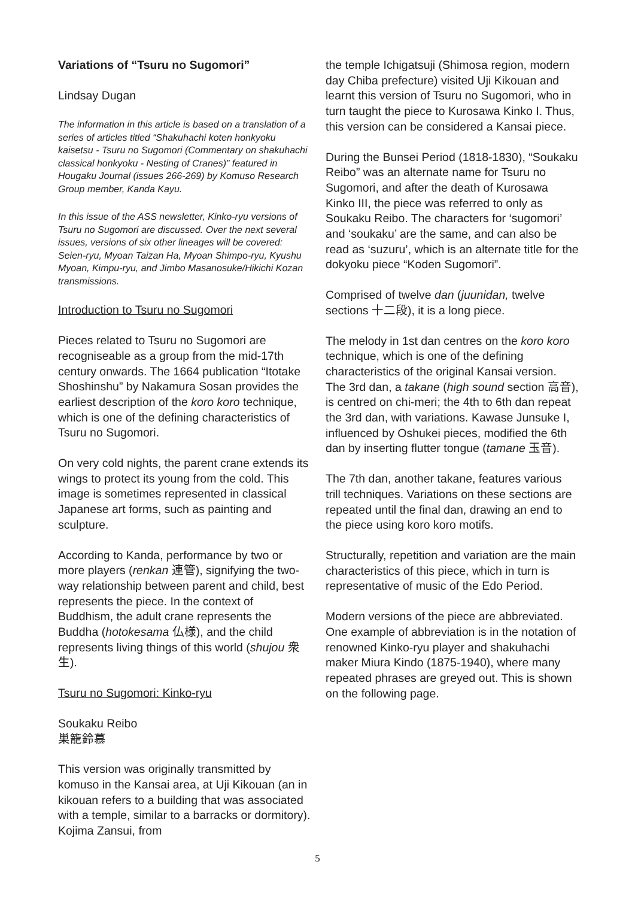Variations of “Tsuru no Sugomori”
Lindsay Dugan
The information in this article is based on a translation of a series of articles titled “Shakuhachi koten honkyoku kaisetsu - Tsuru no Sugomori (Commentary on shakuhachi classical honkyoku - Nesting of Cranes)” featured in Hougaku Journal (issues 266-269) by Komuso Research Group member, Kanda Kayu.
In this issue of the ASS newsletter, Kinko-ryu versions of Tsuru no Sugomori are discussed. Over the next several issues, versions of six other lineages will be covered: Seien-ryu, Myoan Taizan Ha, Myoan Shimpo-ryu, Kyushu Myoan, Kimpu-ryu, and Jimbo Masanosuke/Hikichi Kozan transmissions.
Introduction to Tsuru no Sugomori
Pieces related to Tsuru no Sugomori are recogniseable as a group from the mid-17th century onwards. The 1664 publication “Itotake Shoshinshu” by Nakamura Sosan provides the earliest description of the koro koro technique, which is one of the defining characteristics of Tsuru no Sugomori.
On very cold nights, the parent crane extends its wings to protect its young from the cold. This image is sometimes represented in classical Japanese art forms, such as painting and sculpture.
According to Kanda, performance by two or more players (renkan 連管), signifying the two-way relationship between parent and child, best represents the piece. In the context of Buddhism, the adult crane represents the Buddha (hotokesama 仏様), and the child represents living things of this world (shujou 衆生).
Tsuru no Sugomori: Kinko-ryu
Soukaku Reibo
巣籠鈴慕
This version was originally transmitted by komuso in the Kansai area, at Uji Kikouan (an in kikouan refers to a building that was associated with a temple, similar to a barracks or dormitory). Kojima Zansui, from
the temple Ichigatsuji (Shimosa region, modern day Chiba prefecture) visited Uji Kikouan and learnt this version of Tsuru no Sugomori, who in turn taught the piece to Kurosawa Kinko I. Thus, this version can be considered a Kansai piece.
During the Bunsei Period (1818-1830), “Soukaku Reibo” was an alternate name for Tsuru no Sugomori, and after the death of Kurosawa Kinko III, the piece was referred to only as Soukaku Reibo. The characters for ‘sugomori’ and ‘soukaku’ are the same, and can also be read as ‘suzuru’, which is an alternate title for the dokyoku piece “Koden Sugomori”.
Comprised of twelve dan (juunidan, twelve sections 十二段), it is a long piece.
The melody in 1st dan centres on the koro koro technique, which is one of the defining characteristics of the original Kansai version. The 3rd dan, a takane (high sound section 高音), is centred on chi-meri; the 4th to 6th dan repeat the 3rd dan, with variations. Kawase Junsuke I, influenced by Oshukei pieces, modified the 6th dan by inserting flutter tongue (tamane 玉音).
The 7th dan, another takane, features various trill techniques. Variations on these sections are repeated until the final dan, drawing an end to the piece using koro koro motifs.
Structurally, repetition and variation are the main characteristics of this piece, which in turn is representative of music of the Edo Period.
Modern versions of the piece are abbreviated. One example of abbreviation is in the notation of renowned Kinko-ryu player and shakuhachi maker Miura Kindo (1875-1940), where many repeated phrases are greyed out. This is shown on the following page.
5